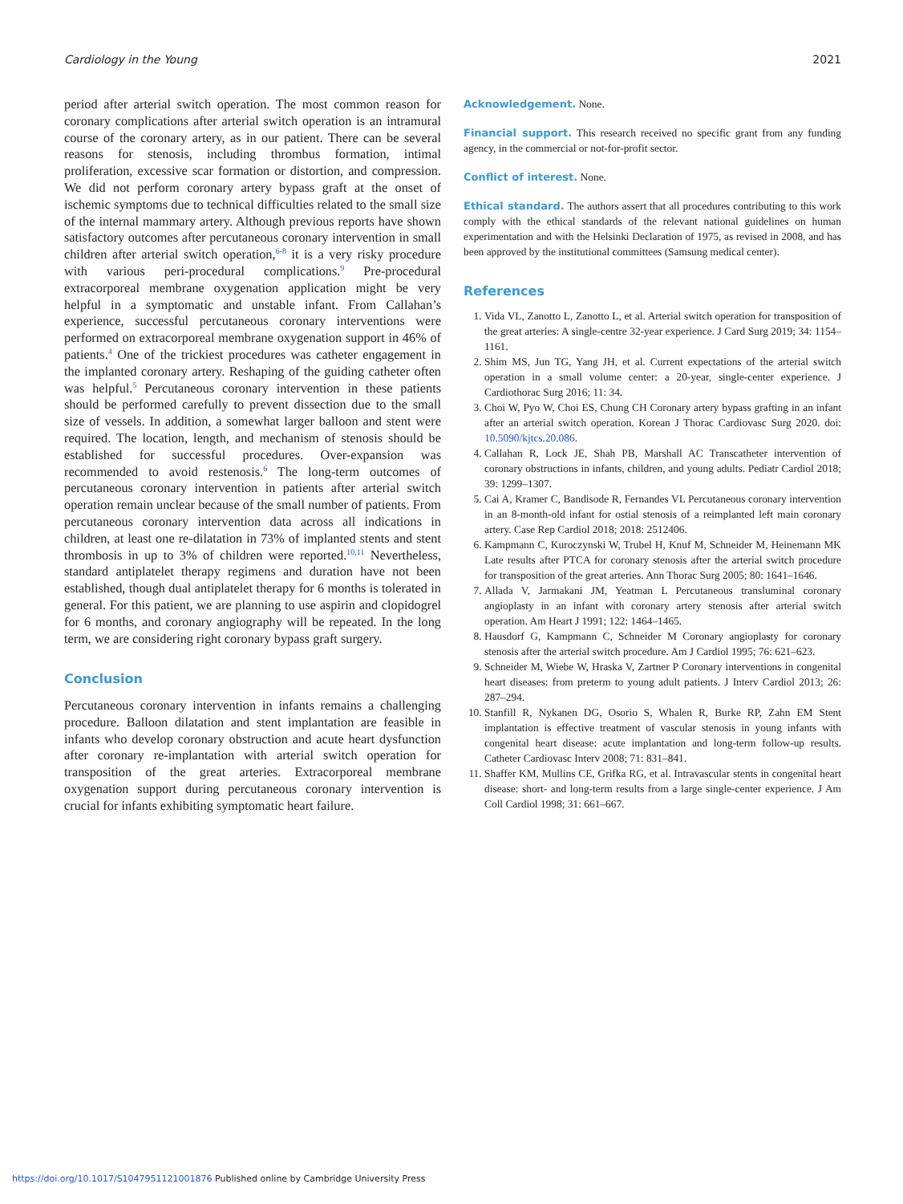Cardiology in the Young 2021
period after arterial switch operation. The most common reason for coronary complications after arterial switch operation is an intramural course of the coronary artery, as in our patient. There can be several reasons for stenosis, including thrombus formation, intimal proliferation, excessive scar formation or distortion, and compression. We did not perform coronary artery bypass graft at the onset of ischemic symptoms due to technical difficulties related to the small size of the internal mammary artery. Although previous reports have shown satisfactory outcomes after percutaneous coronary intervention in small children after arterial switch operation,<sup>6-8</sup> it is a very risky procedure with various peri-procedural complications.<sup>9</sup> Pre-procedural extracorporeal membrane oxygenation application might be very helpful in a symptomatic and unstable infant. From Callahan’s experience, successful percutaneous coronary interventions were performed on extracorporeal membrane oxygenation support in 46% of patients.<sup>4</sup> One of the trickiest procedures was catheter engagement in the implanted coronary artery. Reshaping of the guiding catheter often was helpful.<sup>5</sup> Percutaneous coronary intervention in these patients should be performed carefully to prevent dissection due to the small size of vessels. In addition, a somewhat larger balloon and stent were required. The location, length, and mechanism of stenosis should be established for successful procedures. Over-expansion was recommended to avoid restenosis.<sup>6</sup> The long-term outcomes of percutaneous coronary intervention in patients after arterial switch operation remain unclear because of the small number of patients. From percutaneous coronary intervention data across all indications in children, at least one re-dilatation in 73% of implanted stents and stent thrombosis in up to 3% of children were reported.<sup>10,11</sup> Nevertheless, standard antiplatelet therapy regimens and duration have not been established, though dual antiplatelet therapy for 6 months is tolerated in general. For this patient, we are planning to use aspirin and clopidogrel for 6 months, and coronary angiography will be repeated. In the long term, we are considering right coronary bypass graft surgery.
Conclusion
Percutaneous coronary intervention in infants remains a challenging procedure. Balloon dilatation and stent implantation are feasible in infants who develop coronary obstruction and acute heart dysfunction after coronary re-implantation with arterial switch operation for transposition of the great arteries. Extracorporeal membrane oxygenation support during percutaneous coronary intervention is crucial for infants exhibiting symptomatic heart failure.
Acknowledgement. None.
Financial support. This research received no specific grant from any funding agency, in the commercial or not-for-profit sector.
Conflict of interest. None.
Ethical standard. The authors assert that all procedures contributing to this work comply with the ethical standards of the relevant national guidelines on human experimentation and with the Helsinki Declaration of 1975, as revised in 2008, and has been approved by the institutional committees (Samsung medical center).
References
1. Vida VL, Zanotto L, Zanotto L, et al. Arterial switch operation for transposition of the great arteries: A single-centre 32-year experience. J Card Surg 2019; 34: 1154–1161.
2. Shim MS, Jun TG, Yang JH, et al. Current expectations of the arterial switch operation in a small volume center: a 20-year, single-center experience. J Cardiothorac Surg 2016; 11: 34.
3. Choi W, Pyo W, Choi ES, Chung CH Coronary artery bypass grafting in an infant after an arterial switch operation. Korean J Thorac Cardiovasc Surg 2020. doi: 10.5090/kjtcs.20.086.
4. Callahan R, Lock JE, Shah PB, Marshall AC Transcatheter intervention of coronary obstructions in infants, children, and young adults. Pediatr Cardiol 2018; 39: 1299–1307.
5. Cai A, Kramer C, Bandisode R, Fernandes VL Percutaneous coronary intervention in an 8-month-old infant for ostial stenosis of a reimplanted left main coronary artery. Case Rep Cardiol 2018; 2018: 2512406.
6. Kampmann C, Kuroczynski W, Trubel H, Knuf M, Schneider M, Heinemann MK Late results after PTCA for coronary stenosis after the arterial switch procedure for transposition of the great arteries. Ann Thorac Surg 2005; 80: 1641–1646.
7. Allada V, Jarmakani JM, Yeatman L Percutaneous transluminal coronary angioplasty in an infant with coronary artery stenosis after arterial switch operation. Am Heart J 1991; 122: 1464–1465.
8. Hausdorf G, Kampmann C, Schneider M Coronary angioplasty for coronary stenosis after the arterial switch procedure. Am J Cardiol 1995; 76: 621–623.
9. Schneider M, Wiebe W, Hraska V, Zartner P Coronary interventions in congenital heart diseases: from preterm to young adult patients. J Interv Cardiol 2013; 26: 287–294.
10. Stanfill R, Nykanen DG, Osorio S, Whalen R, Burke RP, Zahn EM Stent implantation is effective treatment of vascular stenosis in young infants with congenital heart disease: acute implantation and long-term follow-up results. Catheter Cardiovasc Interv 2008; 71: 831–841.
11. Shaffer KM, Mullins CE, Grifka RG, et al. Intravascular stents in congenital heart disease: short- and long-term results from a large single-center experience. J Am Coll Cardiol 1998; 31: 661–667.
https://doi.org/10.1017/S1047951121001876 Published online by Cambridge University Press